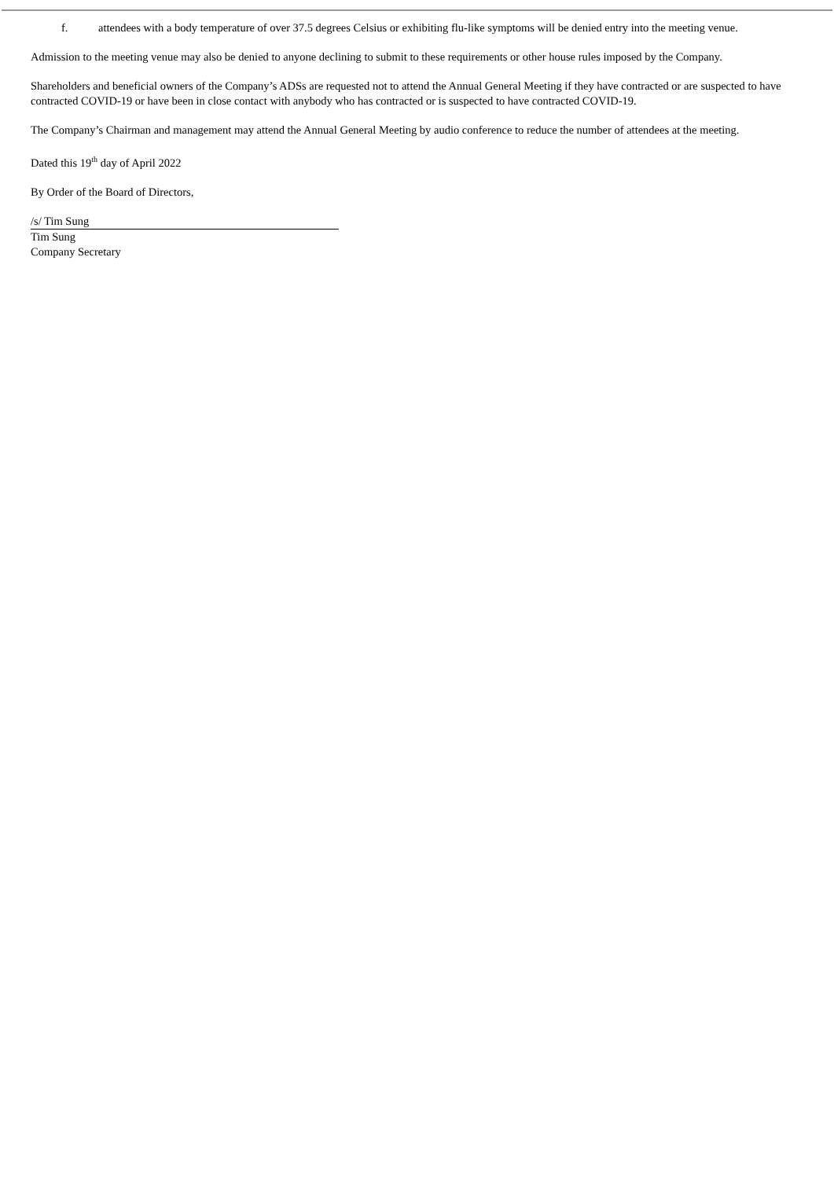f. attendees with a body temperature of over 37.5 degrees Celsius or exhibiting flu-like symptoms will be denied entry into the meeting venue.
Admission to the meeting venue may also be denied to anyone declining to submit to these requirements or other house rules imposed by the Company.
Shareholders and beneficial owners of the Company’s ADSs are requested not to attend the Annual General Meeting if they have contracted or are suspected to have contracted COVID-19 or have been in close contact with anybody who has contracted or is suspected to have contracted COVID-19.
The Company’s Chairman and management may attend the Annual General Meeting by audio conference to reduce the number of attendees at the meeting.
Dated this 19<sup>th</sup> day of April 2022
By Order of the Board of Directors,
/s/ Tim Sung
Tim Sung
Company Secretary